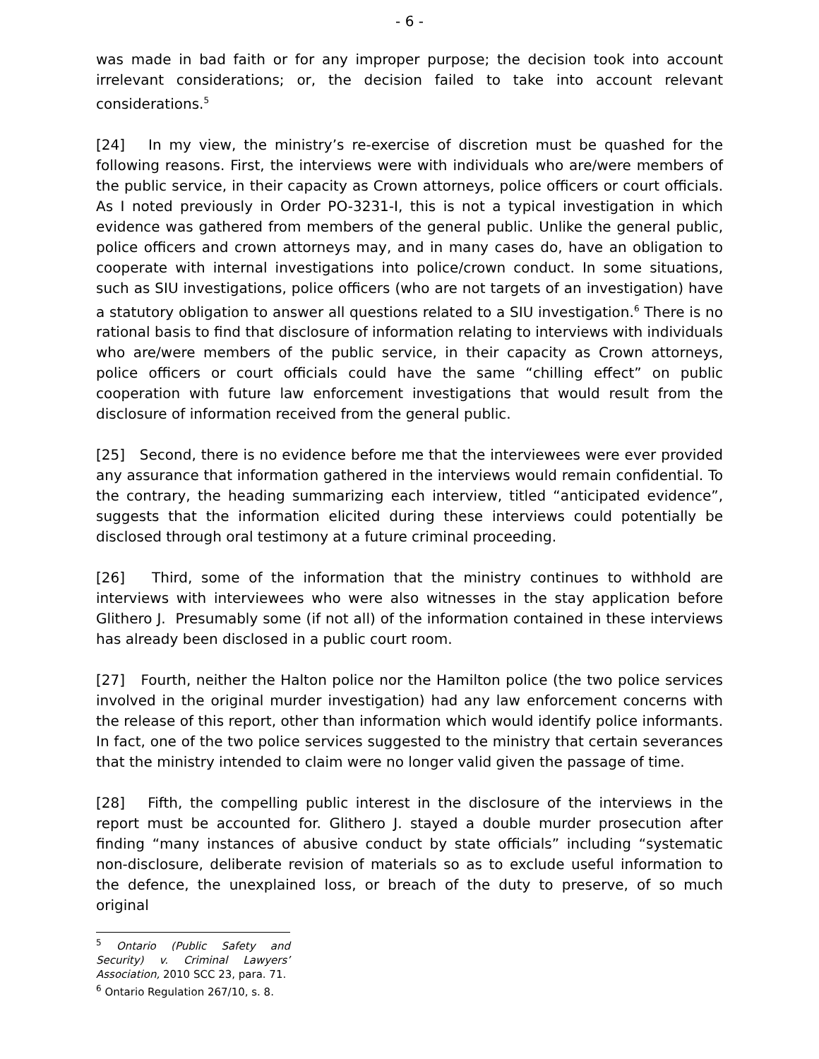- 6 -
was made in bad faith or for any improper purpose; the decision took into account irrelevant considerations; or, the decision failed to take into account relevant considerations.<sup>5</sup>
[24] In my view, the ministry’s re-exercise of discretion must be quashed for the following reasons. First, the interviews were with individuals who are/were members of the public service, in their capacity as Crown attorneys, police officers or court officials. As I noted previously in Order PO-3231-I, this is not a typical investigation in which evidence was gathered from members of the general public. Unlike the general public, police officers and crown attorneys may, and in many cases do, have an obligation to cooperate with internal investigations into police/crown conduct. In some situations, such as SIU investigations, police officers (who are not targets of an investigation) have a statutory obligation to answer all questions related to a SIU investigation.<sup>6</sup> There is no rational basis to find that disclosure of information relating to interviews with individuals who are/were members of the public service, in their capacity as Crown attorneys, police officers or court officials could have the same “chilling effect” on public cooperation with future law enforcement investigations that would result from the disclosure of information received from the general public.
[25] Second, there is no evidence before me that the interviewees were ever provided any assurance that information gathered in the interviews would remain confidential. To the contrary, the heading summarizing each interview, titled “anticipated evidence”, suggests that the information elicited during these interviews could potentially be disclosed through oral testimony at a future criminal proceeding.
[26] Third, some of the information that the ministry continues to withhold are interviews with interviewees who were also witnesses in the stay application before Glithero J. Presumably some (if not all) of the information contained in these interviews has already been disclosed in a public court room.
[27] Fourth, neither the Halton police nor the Hamilton police (the two police services involved in the original murder investigation) had any law enforcement concerns with the release of this report, other than information which would identify police informants. In fact, one of the two police services suggested to the ministry that certain severances that the ministry intended to claim were no longer valid given the passage of time.
[28] Fifth, the compelling public interest in the disclosure of the interviews in the report must be accounted for. Glithero J. stayed a double murder prosecution after finding “many instances of abusive conduct by state officials” including “systematic non-disclosure, deliberate revision of materials so as to exclude useful information to the defence, the unexplained loss, or breach of the duty to preserve, of so much original
<sup>5</sup> Ontario (Public Safety and Security) v. Criminal Lawyers’ Association, 2010 SCC 23, para. 71.
<sup>6</sup> Ontario Regulation 267/10, s. 8.